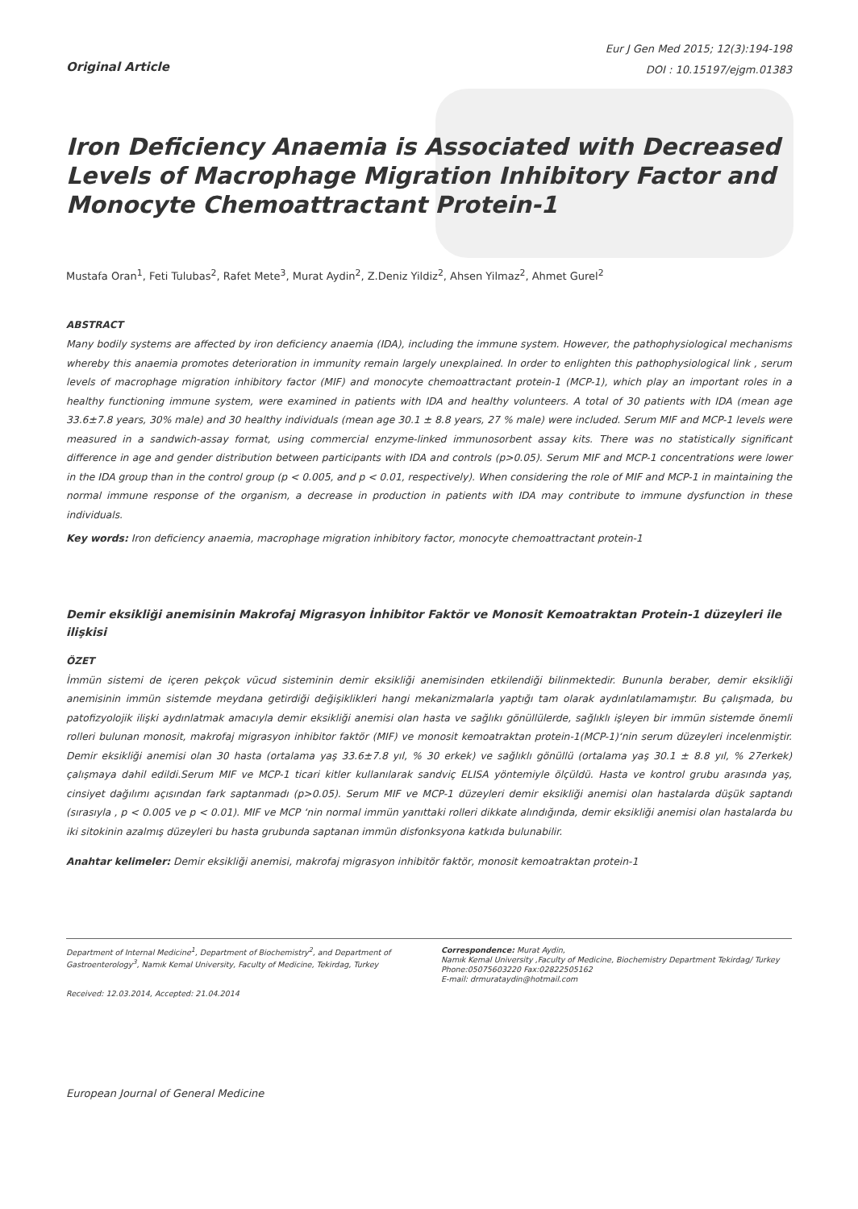Original Article
Eur J Gen Med 2015; 12(3):194-198
DOI : 10.15197/ejgm.01383
Iron Deficiency Anaemia is Associated with Decreased Levels of Macrophage Migration Inhibitory Factor and Monocyte Chemoattractant Protein-1
Mustafa Oran<sup>1</sup>, Feti Tulubas<sup>2</sup>, Rafet Mete<sup>3</sup>, Murat Aydin<sup>2</sup>, Z.Deniz Yildiz<sup>2</sup>, Ahsen Yilmaz<sup>2</sup>, Ahmet Gurel<sup>2</sup>
ABSTRACT
Many bodily systems are affected by iron deficiency anaemia (IDA), including the immune system. However, the pathophysiological mechanisms whereby this anaemia promotes deterioration in immunity remain largely unexplained. In order to enlighten this pathophysiological link , serum levels of macrophage migration inhibitory factor (MIF) and monocyte chemoattractant protein-1 (MCP-1), which play an important roles in a healthy functioning immune system, were examined in patients with IDA and healthy volunteers. A total of 30 patients with IDA (mean age 33.6±7.8 years, 30% male) and 30 healthy individuals (mean age 30.1 ± 8.8 years, 27 % male) were included. Serum MIF and MCP-1 levels were measured in a sandwich-assay format, using commercial enzyme-linked immunosorbent assay kits. There was no statistically significant difference in age and gender distribution between participants with IDA and controls (p>0.05). Serum MIF and MCP-1 concentrations were lower in the IDA group than in the control group (p < 0.005, and p < 0.01, respectively). When considering the role of MIF and MCP-1 in maintaining the normal immune response of the organism, a decrease in production in patients with IDA may contribute to immune dysfunction in these individuals.
Key words: Iron deficiency anaemia, macrophage migration inhibitory factor, monocyte chemoattractant protein-1
Demir eksikliği anemisinin Makrofaj Migrasyon İnhibitor Faktör ve Monosit Kemoatraktan Protein-1 düzeyleri ile ilişkisi
ÖZET
İmmün sistemi de içeren pekçok vücud sisteminin demir eksikliği anemisinden etkilendiği bilinmektedir. Bununla beraber, demir eksikliği anemisinin immün sistemde meydana getirdiği değişiklikleri hangi mekanizmalarla yaptığı tam olarak aydınlatılamamıştır. Bu çalışmada, bu patofizyolojik ilişki aydınlatmak amacıyla demir eksikliği anemisi olan hasta ve sağlıkı gönüllülerde, sağlıklı işleyen bir immün sistemde önemli rolleri bulunan monosit, makrofaj migrasyon inhibitor faktör (MIF) ve monosit kemoatraktan protein-1(MCP-1)‘nin serum düzeyleri incelenmiştir. Demir eksikliği anemisi olan 30 hasta (ortalama yaş 33.6±7.8 yıl, % 30 erkek) ve sağlıklı gönüllü (ortalama yaş 30.1 ± 8.8 yıl, % 27erkek) çalışmaya dahil edildi.Serum MIF ve MCP-1 ticari kitler kullanılarak sandviç ELISA yöntemiyle ölçüldü. Hasta ve kontrol grubu arasında yaş, cinsiyet dağılımı açısından fark saptanmadı (p>0.05). Serum MIF ve MCP-1 düzeyleri demir eksikliği anemisi olan hastalarda düşük saptandı (sırasıyla , p < 0.005 ve p < 0.01). MIF ve MCP ‘nin normal immün yanıttaki rolleri dikkate alındığında, demir eksikliği anemisi olan hastalarda bu iki sitokinin azalmış düzeyleri bu hasta grubunda saptanan immün disfonksyona katkıda bulunabilir.
Anahtar kelimeler: Demir eksikliği anemisi, makrofaj migrasyon inhibitör faktör, monosit kemoatraktan protein-1
Department of Internal Medicine<sup>1</sup>, Department of Biochemistry<sup>2</sup>, and Department of Gastroenterology<sup>3</sup>, Namık Kemal University, Faculty of Medicine, Tekirdag, Turkey
Received: 12.03.2014, Accepted: 21.04.2014
Correspondence: Murat Aydin,
Namık Kemal University ,Faculty of Medicine, Biochemistry Department Tekirdag/ Turkey
Phone:05075603220 Fax:02822505162
E-mail: drmurataydin@hotmail.com
European Journal of General Medicine